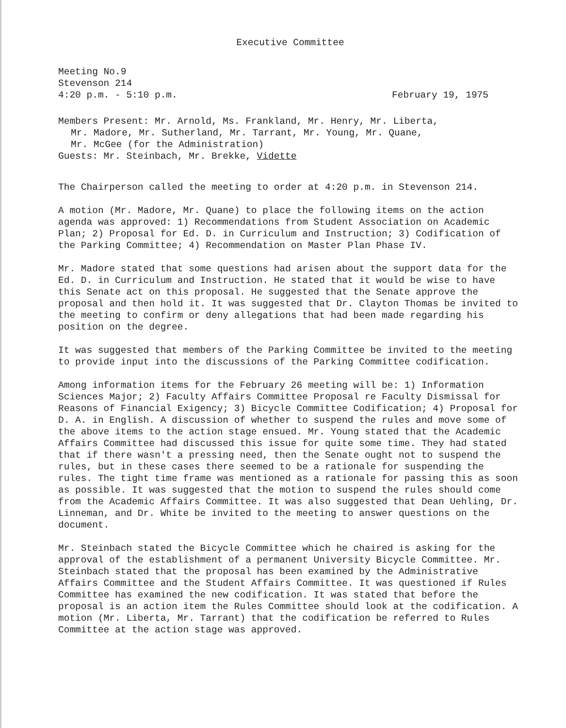Executive Committee
Meeting No.9
Stevenson 214
4:20 p.m. - 5:10 p.m. February 19, 1975
Members Present: Mr. Arnold, Ms. Frankland, Mr. Henry, Mr. Liberta,
Mr. Madore, Mr. Sutherland, Mr. Tarrant, Mr. Young, Mr. Quane,
Mr. McGee (for the Administration)
Guests: Mr. Steinbach, Mr. Brekke, Vidette
The Chairperson called the meeting to order at 4:20 p.m. in Stevenson 214.
A motion (Mr. Madore, Mr. Quane) to place the following items on the action agenda was approved: 1) Recommendations from Student Association on Academic Plan; 2) Proposal for Ed. D. in Curriculum and Instruction; 3) Codification of the Parking Committee; 4) Recommendation on Master Plan Phase IV.
Mr. Madore stated that some questions had arisen about the support data for the Ed. D. in Curriculum and Instruction. He stated that it would be wise to have this Senate act on this proposal. He suggested that the Senate approve the proposal and then hold it. It was suggested that Dr. Clayton Thomas be invited to the meeting to confirm or deny allegations that had been made regarding his position on the degree.
It was suggested that members of the Parking Committee be invited to the meeting to provide input into the discussions of the Parking Committee codification.
Among information items for the February 26 meeting will be: 1) Information Sciences Major; 2) Faculty Affairs Committee Proposal re Faculty Dismissal for Reasons of Financial Exigency; 3) Bicycle Committee Codification; 4) Proposal for D. A. in English. A discussion of whether to suspend the rules and move some of the above items to the action stage ensued. Mr. Young stated that the Academic Affairs Committee had discussed this issue for quite some time. They had stated that if there wasn't a pressing need, then the Senate ought not to suspend the rules, but in these cases there seemed to be a rationale for suspending the rules. The tight time frame was mentioned as a rationale for passing this as soon as possible. It was suggested that the motion to suspend the rules should come from the Academic Affairs Committee. It was also suggested that Dean Uehling, Dr. Linneman, and Dr. White be invited to the meeting to answer questions on the document.
Mr. Steinbach stated the Bicycle Committee which he chaired is asking for the approval of the establishment of a permanent University Bicycle Committee. Mr. Steinbach stated that the proposal has been examined by the Administrative Affairs Committee and the Student Affairs Committee. It was questioned if Rules Committee has examined the new codification. It was stated that before the proposal is an action item the Rules Committee should look at the codification. A motion (Mr. Liberta, Mr. Tarrant) that the codification be referred to Rules Committee at the action stage was approved.